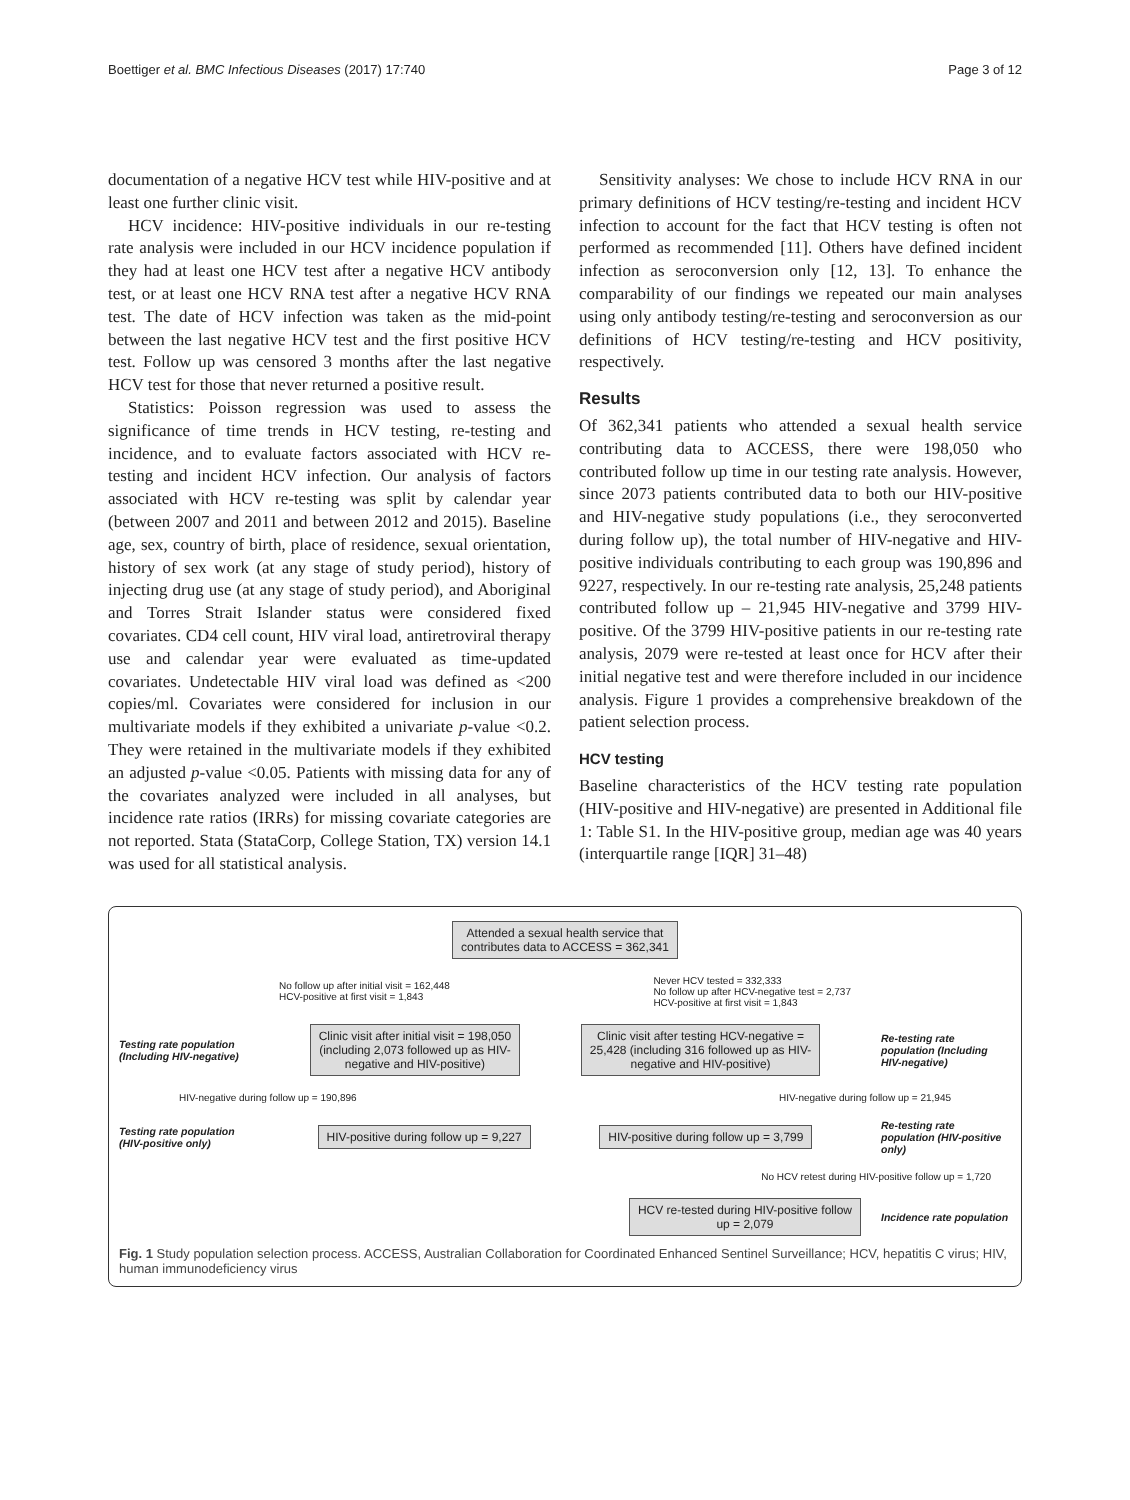Boettiger et al. BMC Infectious Diseases (2017) 17:740 Page 3 of 12
documentation of a negative HCV test while HIV-positive and at least one further clinic visit.
HCV incidence: HIV-positive individuals in our re-testing rate analysis were included in our HCV incidence population if they had at least one HCV test after a negative HCV antibody test, or at least one HCV RNA test after a negative HCV RNA test. The date of HCV infection was taken as the mid-point between the last negative HCV test and the first positive HCV test. Follow up was censored 3 months after the last negative HCV test for those that never returned a positive result.
Statistics: Poisson regression was used to assess the significance of time trends in HCV testing, re-testing and incidence, and to evaluate factors associated with HCV re-testing and incident HCV infection. Our analysis of factors associated with HCV re-testing was split by calendar year (between 2007 and 2011 and between 2012 and 2015). Baseline age, sex, country of birth, place of residence, sexual orientation, history of sex work (at any stage of study period), history of injecting drug use (at any stage of study period), and Aboriginal and Torres Strait Islander status were considered fixed covariates. CD4 cell count, HIV viral load, antiretroviral therapy use and calendar year were evaluated as time-updated covariates. Undetectable HIV viral load was defined as <200 copies/ml. Covariates were considered for inclusion in our multivariate models if they exhibited a univariate p-value <0.2. They were retained in the multivariate models if they exhibited an adjusted p-value <0.05. Patients with missing data for any of the covariates analyzed were included in all analyses, but incidence rate ratios (IRRs) for missing covariate categories are not reported. Stata (StataCorp, College Station, TX) version 14.1 was used for all statistical analysis.
Sensitivity analyses: We chose to include HCV RNA in our primary definitions of HCV testing/re-testing and incident HCV infection to account for the fact that HCV testing is often not performed as recommended [11]. Others have defined incident infection as seroconversion only [12, 13]. To enhance the comparability of our findings we repeated our main analyses using only antibody testing/re-testing and seroconversion as our definitions of HCV testing/re-testing and HCV positivity, respectively.
Results
Of 362,341 patients who attended a sexual health service contributing data to ACCESS, there were 198,050 who contributed follow up time in our testing rate analysis. However, since 2073 patients contributed data to both our HIV-positive and HIV-negative study populations (i.e., they seroconverted during follow up), the total number of HIV-negative and HIV-positive individuals contributing to each group was 190,896 and 9227, respectively. In our re-testing rate analysis, 25,248 patients contributed follow up – 21,945 HIV-negative and 3799 HIV-positive. Of the 3799 HIV-positive patients in our re-testing rate analysis, 2079 were re-tested at least once for HCV after their initial negative test and were therefore included in our incidence analysis. Figure 1 provides a comprehensive breakdown of the patient selection process.
HCV testing
Baseline characteristics of the HCV testing rate population (HIV-positive and HIV-negative) are presented in Additional file 1: Table S1. In the HIV-positive group, median age was 40 years (interquartile range [IQR] 31–48)
Attended a sexual health service that
contributes data to ACCESS = 362,341
No follow up after initial visit = 162,448
HCV-positive at first visit = 1,843
Never HCV tested = 332,333
No follow up after HCV-negative test = 2,737
HCV-positive at first visit = 1,843
Testing rate population (Including HIV-negative)
Clinic visit after initial visit = 198,050
(including 2,073 followed up as HIV-
negative and HIV-positive)
Clinic visit after testing HCV-negative =
25,428 (including 316 followed up as HIV-
negative and HIV-positive)
Re-testing rate population (Including HIV-negative)
HIV-negative during follow up = 190,896
HIV-negative during follow up = 21,945
Testing rate population (HIV-positive only)
HIV-positive during follow up = 9,227
HIV-positive during follow up = 3,799
Re-testing rate population (HIV-positive only)
No HCV retest during HIV-positive follow up = 1,720
HCV re-tested during HIV-positive follow
up = 2,079
Incidence rate population
Fig. 1 Study population selection process. ACCESS, Australian Collaboration for Coordinated Enhanced Sentinel Surveillance; HCV, hepatitis C virus; HIV, human immunodeficiency virus